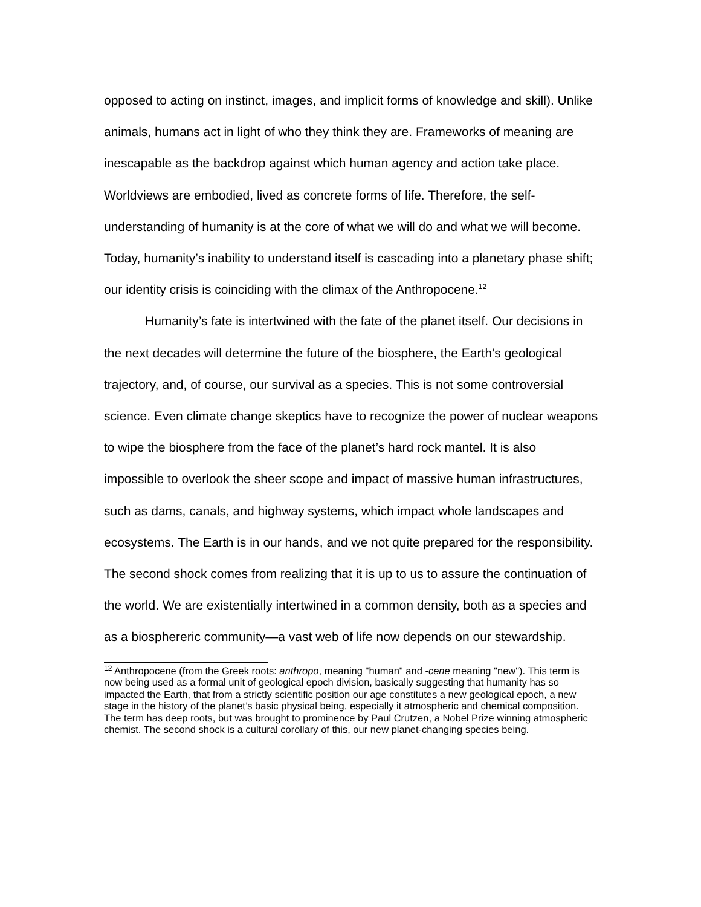opposed to acting on instinct, images, and implicit forms of knowledge and skill). Unlike animals, humans act in light of who they think they are. Frameworks of meaning are inescapable as the backdrop against which human agency and action take place. Worldviews are embodied, lived as concrete forms of life. Therefore, the self-understanding of humanity is at the core of what we will do and what we will become. Today, humanity’s inability to understand itself is cascading into a planetary phase shift; our identity crisis is coinciding with the climax of the Anthropocene.<sup>12</sup>
Humanity’s fate is intertwined with the fate of the planet itself. Our decisions in the next decades will determine the future of the biosphere, the Earth’s geological trajectory, and, of course, our survival as a species. This is not some controversial science. Even climate change skeptics have to recognize the power of nuclear weapons to wipe the biosphere from the face of the planet’s hard rock mantel. It is also impossible to overlook the sheer scope and impact of massive human infrastructures, such as dams, canals, and highway systems, which impact whole landscapes and ecosystems. The Earth is in our hands, and we not quite prepared for the responsibility. The second shock comes from realizing that it is up to us to assure the continuation of the world. We are existentially intertwined in a common density, both as a species and as a biosphereric community—a vast web of life now depends on our stewardship.
<sup>12</sup> Anthropocene (from the Greek roots: anthropo, meaning "human" and -cene meaning "new"). This term is now being used as a formal unit of geological epoch division, basically suggesting that humanity has so impacted the Earth, that from a strictly scientific position our age constitutes a new geological epoch, a new stage in the history of the planet’s basic physical being, especially it atmospheric and chemical composition. The term has deep roots, but was brought to prominence by Paul Crutzen, a Nobel Prize winning atmospheric chemist. The second shock is a cultural corollary of this, our new planet-changing species being.